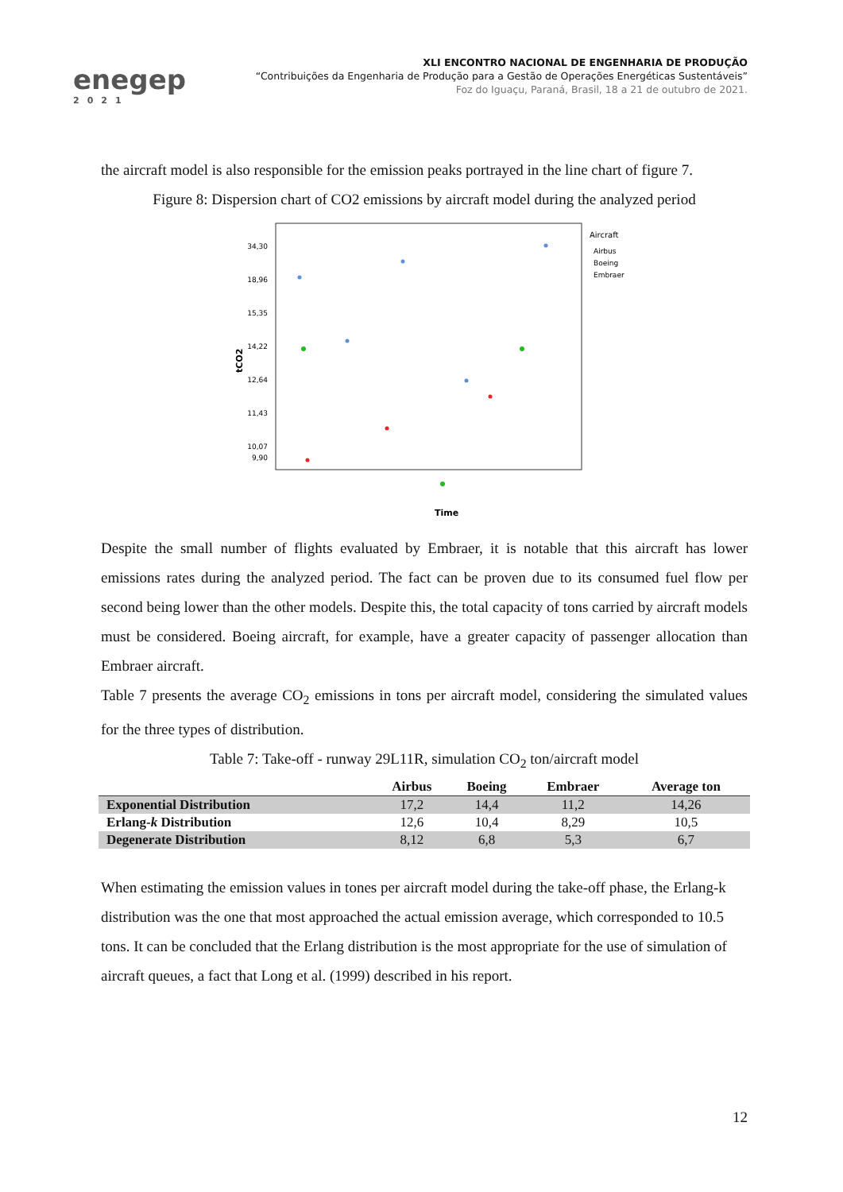enegep
2021
XLI ENCONTRO NACIONAL DE ENGENHARIA DE PRODUÇÃO
“Contribuições da Engenharia de Produção para a Gestão de Operações Energéticas Sustentáveis”
Foz do Iguaçu, Paraná, Brasil, 18 a 21 de outubro de 2021.
the aircraft model is also responsible for the emission peaks portrayed in the line chart of figure 7.
Figure 8: Dispersion chart of CO2 emissions by aircraft model during the analyzed period
tCO2
34,30
18,96
15,35
14,22
12,64
11,43
10,07
9,90
Aircraft
Airbus
Boeing
Embraer
Time
Despite the small number of flights evaluated by Embraer, it is notable that this aircraft has lower emissions rates during the analyzed period. The fact can be proven due to its consumed fuel flow per second being lower than the other models. Despite this, the total capacity of tons carried by aircraft models must be considered. Boeing aircraft, for example, have a greater capacity of passenger allocation than Embraer aircraft.
Table 7 presents the average CO<sub>2</sub> emissions in tons per aircraft model, considering the simulated values for the three types of distribution.
Table 7: Take-off - runway 29L11R, simulation CO<sub>2</sub> ton/aircraft model
| | Airbus | Boeing | Embraer | Average ton |
| --- | --- | --- | --- | --- |
| Exponential Distribution | 17,2 | 14,4 | 11,2 | 14,26 |
| Erlang- k Distribution | 12,6 | 10,4 | 8,29 | 10,5 |
| Degenerate Distribution | 8,12 | 6,8 | 5,3 | 6,7 |
When estimating the emission values in tones per aircraft model during the take-off phase, the Erlang-k distribution was the one that most approached the actual emission average, which corresponded to 10.5 tons. It can be concluded that the Erlang distribution is the most appropriate for the use of simulation of aircraft queues, a fact that Long et al. (1999) described in his report.
12